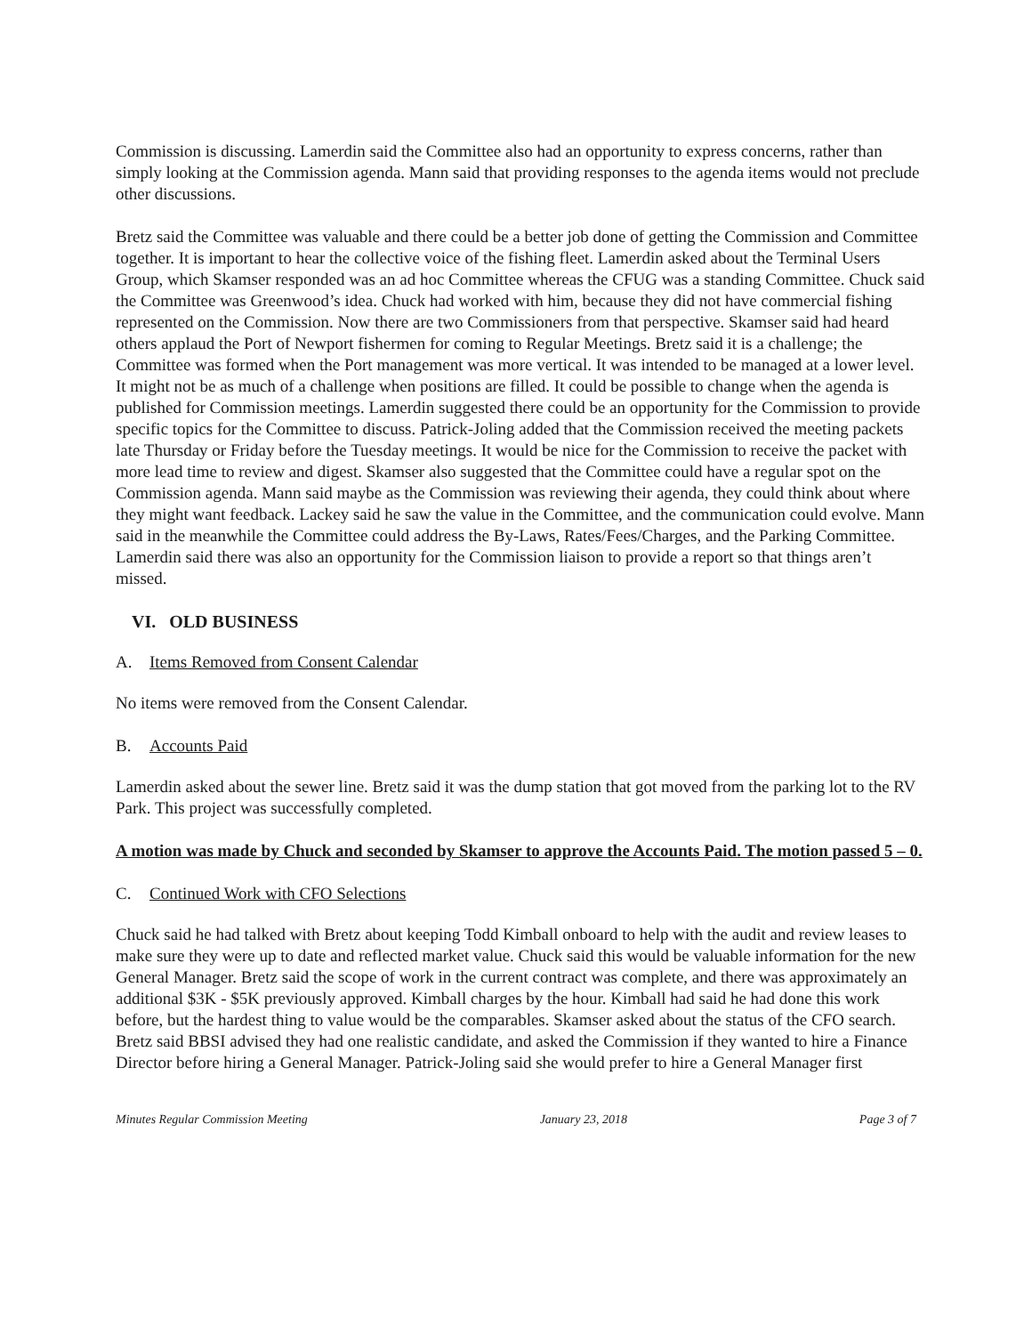Commission is discussing. Lamerdin said the Committee also had an opportunity to express concerns, rather than simply looking at the Commission agenda. Mann said that providing responses to the agenda items would not preclude other discussions.
Bretz said the Committee was valuable and there could be a better job done of getting the Commission and Committee together. It is important to hear the collective voice of the fishing fleet. Lamerdin asked about the Terminal Users Group, which Skamser responded was an ad hoc Committee whereas the CFUG was a standing Committee. Chuck said the Committee was Greenwood’s idea. Chuck had worked with him, because they did not have commercial fishing represented on the Commission. Now there are two Commissioners from that perspective. Skamser said had heard others applaud the Port of Newport fishermen for coming to Regular Meetings. Bretz said it is a challenge; the Committee was formed when the Port management was more vertical. It was intended to be managed at a lower level. It might not be as much of a challenge when positions are filled. It could be possible to change when the agenda is published for Commission meetings. Lamerdin suggested there could be an opportunity for the Commission to provide specific topics for the Committee to discuss. Patrick-Joling added that the Commission received the meeting packets late Thursday or Friday before the Tuesday meetings. It would be nice for the Commission to receive the packet with more lead time to review and digest. Skamser also suggested that the Committee could have a regular spot on the Commission agenda. Mann said maybe as the Commission was reviewing their agenda, they could think about where they might want feedback. Lackey said he saw the value in the Committee, and the communication could evolve. Mann said in the meanwhile the Committee could address the By-Laws, Rates/Fees/Charges, and the Parking Committee. Lamerdin said there was also an opportunity for the Commission liaison to provide a report so that things aren’t missed.
VI. OLD BUSINESS
A. Items Removed from Consent Calendar
No items were removed from the Consent Calendar.
B. Accounts Paid
Lamerdin asked about the sewer line. Bretz said it was the dump station that got moved from the parking lot to the RV Park. This project was successfully completed.
A motion was made by Chuck and seconded by Skamser to approve the Accounts Paid. The motion passed 5 – 0.
C. Continued Work with CFO Selections
Chuck said he had talked with Bretz about keeping Todd Kimball onboard to help with the audit and review leases to make sure they were up to date and reflected market value. Chuck said this would be valuable information for the new General Manager. Bretz said the scope of work in the current contract was complete, and there was approximately an additional $3K - $5K previously approved. Kimball charges by the hour. Kimball had said he had done this work before, but the hardest thing to value would be the comparables. Skamser asked about the status of the CFO search. Bretz said BBSI advised they had one realistic candidate, and asked the Commission if they wanted to hire a Finance Director before hiring a General Manager. Patrick-Joling said she would prefer to hire a General Manager first
Minutes Regular Commission Meeting January 23, 2018 Page 3 of 7